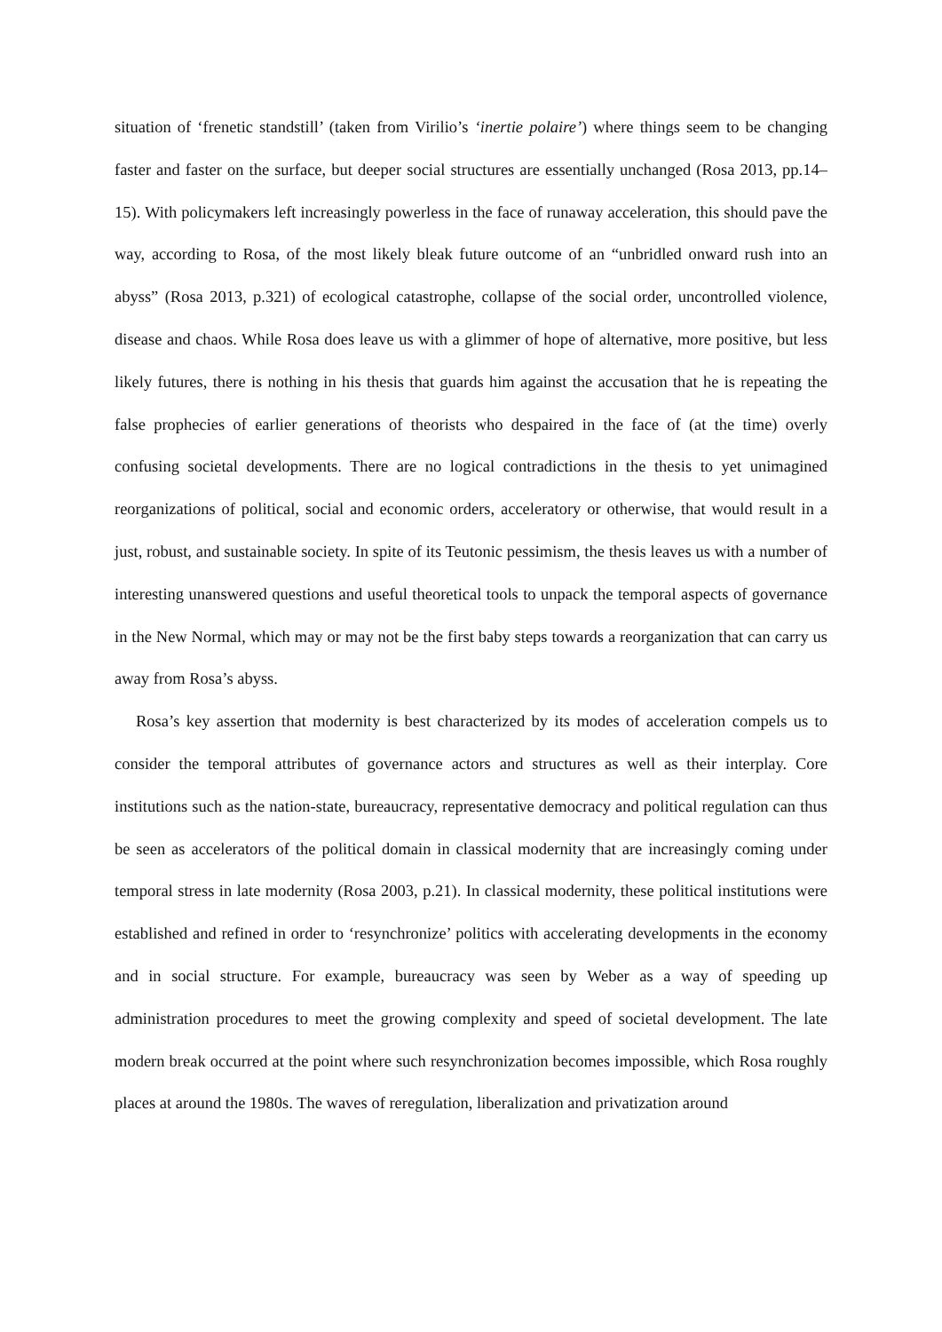situation of ‘frenetic standstill’ (taken from Virilio’s ‘inertie polaire’) where things seem to be changing faster and faster on the surface, but deeper social structures are essentially unchanged (Rosa 2013, pp.14–15). With policymakers left increasingly powerless in the face of runaway acceleration, this should pave the way, according to Rosa, of the most likely bleak future outcome of an “unbridled onward rush into an abyss” (Rosa 2013, p.321) of ecological catastrophe, collapse of the social order, uncontrolled violence, disease and chaos. While Rosa does leave us with a glimmer of hope of alternative, more positive, but less likely futures, there is nothing in his thesis that guards him against the accusation that he is repeating the false prophecies of earlier generations of theorists who despaired in the face of (at the time) overly confusing societal developments. There are no logical contradictions in the thesis to yet unimagined reorganizations of political, social and economic orders, acceleratory or otherwise, that would result in a just, robust, and sustainable society. In spite of its Teutonic pessimism, the thesis leaves us with a number of interesting unanswered questions and useful theoretical tools to unpack the temporal aspects of governance in the New Normal, which may or may not be the first baby steps towards a reorganization that can carry us away from Rosa’s abyss.
Rosa’s key assertion that modernity is best characterized by its modes of acceleration compels us to consider the temporal attributes of governance actors and structures as well as their interplay. Core institutions such as the nation-state, bureaucracy, representative democracy and political regulation can thus be seen as accelerators of the political domain in classical modernity that are increasingly coming under temporal stress in late modernity (Rosa 2003, p.21). In classical modernity, these political institutions were established and refined in order to ‘resynchronize’ politics with accelerating developments in the economy and in social structure. For example, bureaucracy was seen by Weber as a way of speeding up administration procedures to meet the growing complexity and speed of societal development. The late modern break occurred at the point where such resynchronization becomes impossible, which Rosa roughly places at around the 1980s. The waves of reregulation, liberalization and privatization around